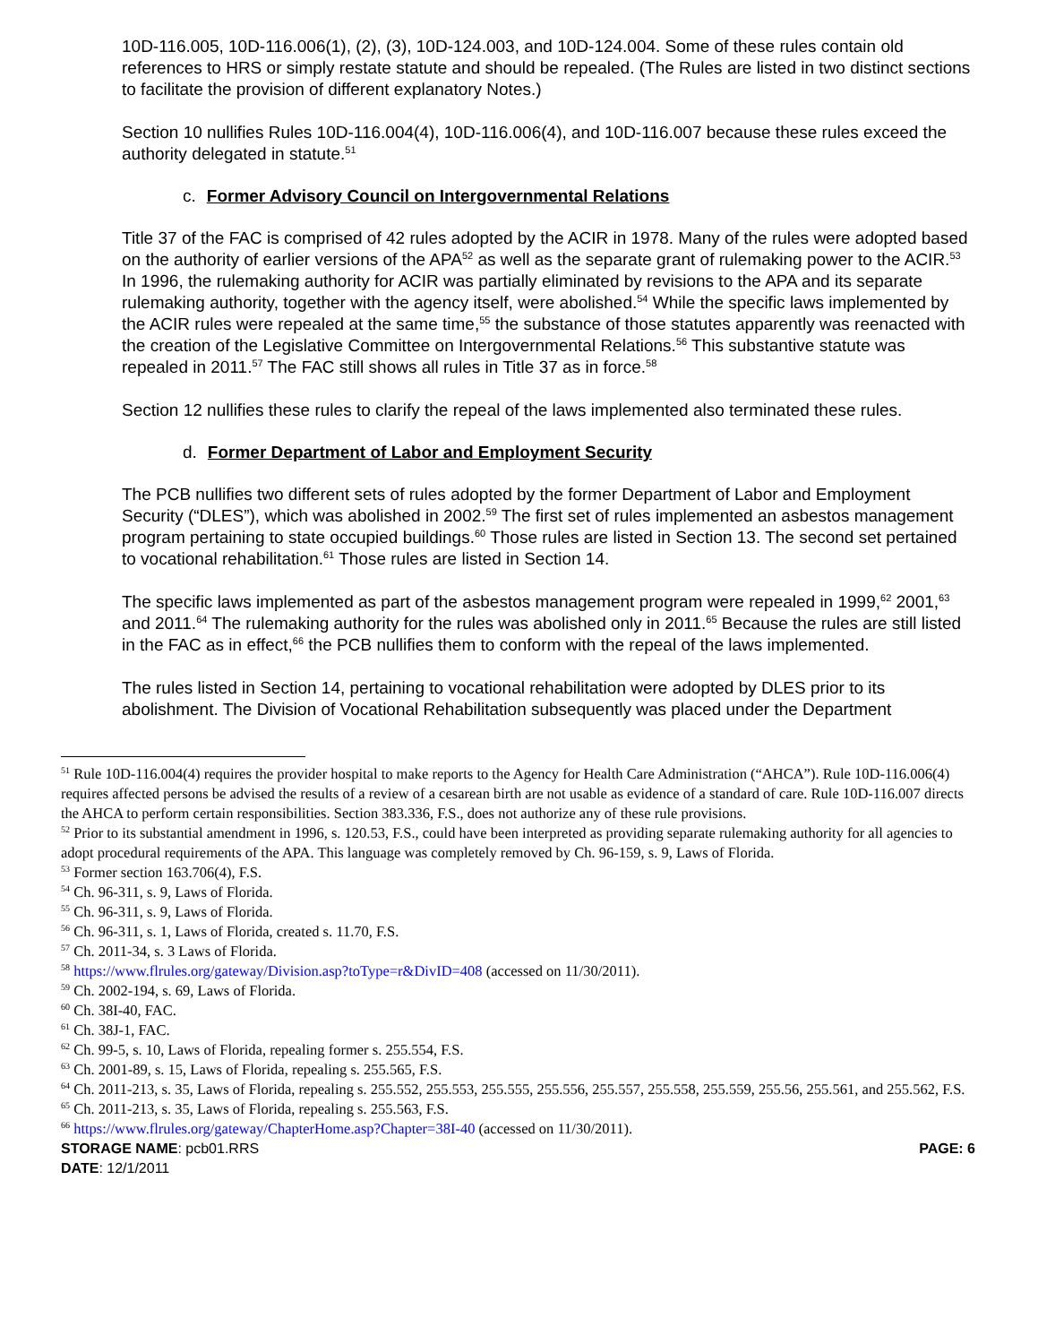10D-116.005, 10D-116.006(1), (2), (3), 10D-124.003, and 10D-124.004. Some of these rules contain old references to HRS or simply restate statute and should be repealed. (The Rules are listed in two distinct sections to facilitate the provision of different explanatory Notes.)
Section 10 nullifies Rules 10D-116.004(4), 10D-116.006(4), and 10D-116.007 because these rules exceed the authority delegated in statute.<sup>51</sup>
c. Former Advisory Council on Intergovernmental Relations
Title 37 of the FAC is comprised of 42 rules adopted by the ACIR in 1978. Many of the rules were adopted based on the authority of earlier versions of the APA<sup>52</sup> as well as the separate grant of rulemaking power to the ACIR.<sup>53</sup> In 1996, the rulemaking authority for ACIR was partially eliminated by revisions to the APA and its separate rulemaking authority, together with the agency itself, were abolished.<sup>54</sup> While the specific laws implemented by the ACIR rules were repealed at the same time,<sup>55</sup> the substance of those statutes apparently was reenacted with the creation of the Legislative Committee on Intergovernmental Relations.<sup>56</sup> This substantive statute was repealed in 2011.<sup>57</sup> The FAC still shows all rules in Title 37 as in force.<sup>58</sup>
Section 12 nullifies these rules to clarify the repeal of the laws implemented also terminated these rules.
d. Former Department of Labor and Employment Security
The PCB nullifies two different sets of rules adopted by the former Department of Labor and Employment Security (“DLES”), which was abolished in 2002.<sup>59</sup> The first set of rules implemented an asbestos management program pertaining to state occupied buildings.<sup>60</sup> Those rules are listed in Section 13. The second set pertained to vocational rehabilitation.<sup>61</sup> Those rules are listed in Section 14.
The specific laws implemented as part of the asbestos management program were repealed in 1999,<sup>62</sup> 2001,<sup>63</sup> and 2011.<sup>64</sup> The rulemaking authority for the rules was abolished only in 2011.<sup>65</sup> Because the rules are still listed in the FAC as in effect,<sup>66</sup> the PCB nullifies them to conform with the repeal of the laws implemented.
The rules listed in Section 14, pertaining to vocational rehabilitation were adopted by DLES prior to its abolishment. The Division of Vocational Rehabilitation subsequently was placed under the Department
<sup>51</sup> Rule 10D-116.004(4) requires the provider hospital to make reports to the Agency for Health Care Administration (“AHCA”). Rule 10D-116.006(4) requires affected persons be advised the results of a review of a cesarean birth are not usable as evidence of a standard of care. Rule 10D-116.007 directs the AHCA to perform certain responsibilities. Section 383.336, F.S., does not authorize any of these rule provisions.
<sup>52</sup> Prior to its substantial amendment in 1996, s. 120.53, F.S., could have been interpreted as providing separate rulemaking authority for all agencies to adopt procedural requirements of the APA. This language was completely removed by Ch. 96-159, s. 9, Laws of Florida.
<sup>53</sup> Former section 163.706(4), F.S.
<sup>54</sup> Ch. 96-311, s. 9, Laws of Florida.
<sup>55</sup> Ch. 96-311, s. 9, Laws of Florida.
<sup>56</sup> Ch. 96-311, s. 1, Laws of Florida, created s. 11.70, F.S.
<sup>57</sup> Ch. 2011-34, s. 3 Laws of Florida.
<sup>58</sup> https://www.flrules.org/gateway/Division.asp?toType=r&DivID=408 (accessed on 11/30/2011).
<sup>59</sup> Ch. 2002-194, s. 69, Laws of Florida.
<sup>60</sup> Ch. 38I-40, FAC.
<sup>61</sup> Ch. 38J-1, FAC.
<sup>62</sup> Ch. 99-5, s. 10, Laws of Florida, repealing former s. 255.554, F.S.
<sup>63</sup> Ch. 2001-89, s. 15, Laws of Florida, repealing s. 255.565, F.S.
<sup>64</sup> Ch. 2011-213, s. 35, Laws of Florida, repealing s. 255.552, 255.553, 255.555, 255.556, 255.557, 255.558, 255.559, 255.56, 255.561, and 255.562, F.S.
<sup>65</sup> Ch. 2011-213, s. 35, Laws of Florida, repealing s. 255.563, F.S.
<sup>66</sup> https://www.flrules.org/gateway/ChapterHome.asp?Chapter=38I-40 (accessed on 11/30/2011).
STORAGE NAME: pcb01.RRS PAGE: 6
DATE: 12/1/2011